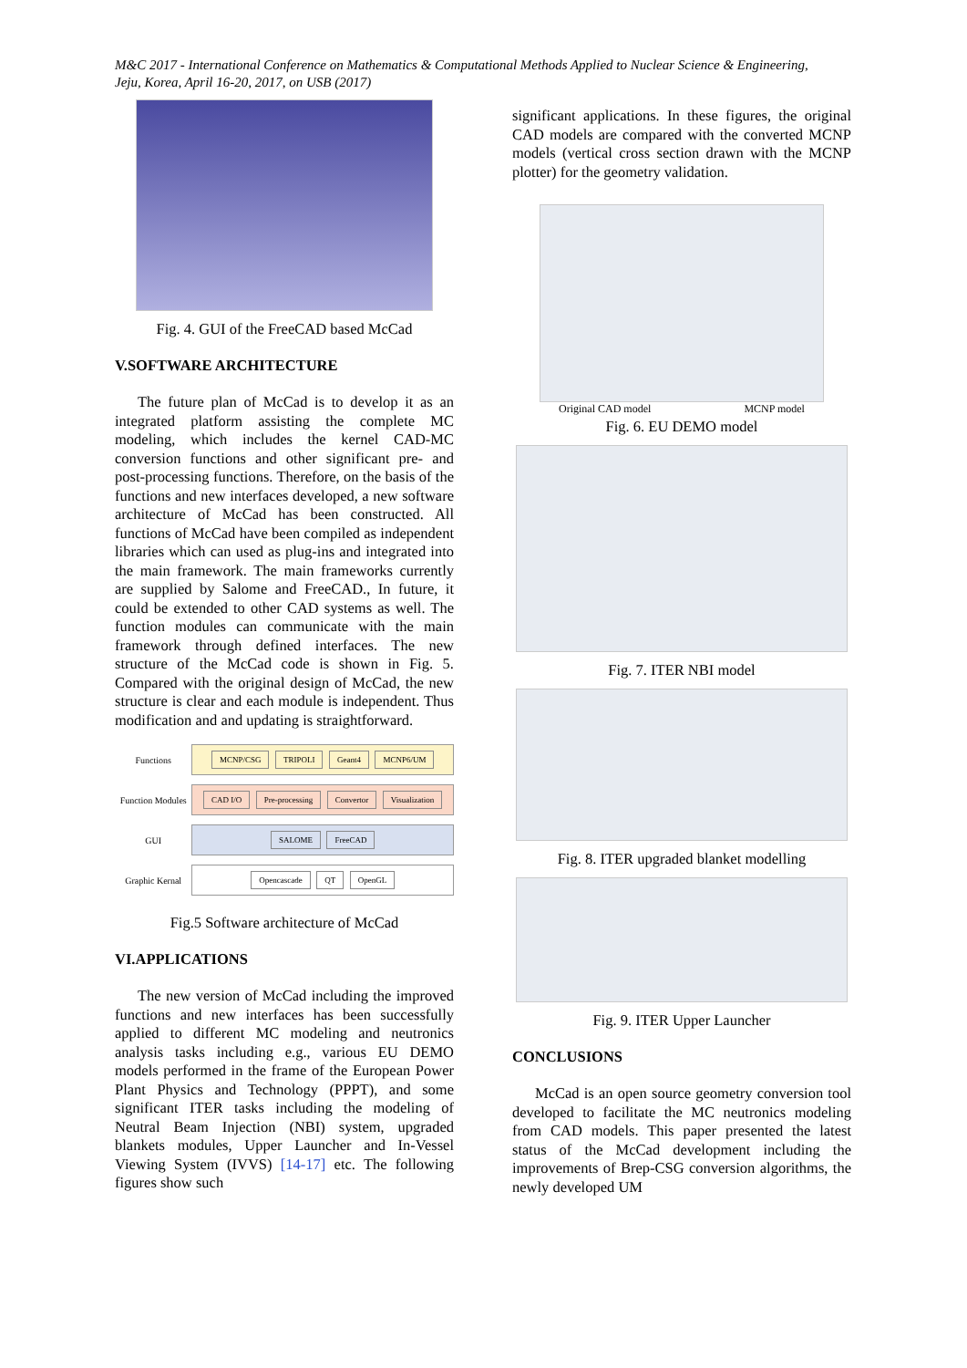M&C 2017 - International Conference on Mathematics & Computational Methods Applied to Nuclear Science & Engineering,
Jeju, Korea, April 16-20, 2017, on USB (2017)
Fig. 4. GUI of the FreeCAD based McCad
V.SOFTWARE ARCHITECTURE
The future plan of McCad is to develop it as an integrated platform assisting the complete MC modeling, which includes the kernel CAD-MC conversion functions and other significant pre- and post-processing functions. Therefore, on the basis of the functions and new interfaces developed, a new software architecture of McCad has been constructed. All functions of McCad have been compiled as independent libraries which can used as plug-ins and integrated into the main framework. The main frameworks currently are supplied by Salome and FreeCAD., In future, it could be extended to other CAD systems as well. The function modules can communicate with the main framework through defined interfaces. The new structure of the McCad code is shown in Fig. 5. Compared with the original design of McCad, the new structure is clear and each module is independent. Thus modification and and updating is straightforward.
| Functions | MCNP/CSG TRIPOLI Geant4 MCNP6/UM |
| Function Modules | CAD I/O Pre-processing Convertor Visualization |
| GUI | SALOME FreeCAD |
| Graphic Kernal | Opencascade QT OpenGL |
Fig.5 Software architecture of McCad
VI.APPLICATIONS
The new version of McCad including the improved functions and new interfaces has been successfully applied to different MC modeling and neutronics analysis tasks including e.g., various EU DEMO models performed in the frame of the European Power Plant Physics and Technology (PPPT), and some significant ITER tasks including the modeling of Neutral Beam Injection (NBI) system, upgraded blankets modules, Upper Launcher and In-Vessel Viewing System (IVVS) [14-17] etc. The following figures show such
significant applications. In these figures, the original CAD models are compared with the converted MCNP models (vertical cross section drawn with the MCNP plotter) for the geometry validation.
Original CAD model MCNP model
Fig. 6. EU DEMO model
Fig. 7. ITER NBI model
Fig. 8. ITER upgraded blanket modelling
Fig. 9. ITER Upper Launcher
CONCLUSIONS
McCad is an open source geometry conversion tool developed to facilitate the MC neutronics modeling from CAD models. This paper presented the latest status of the McCad development including the improvements of Brep-CSG conversion algorithms, the newly developed UM